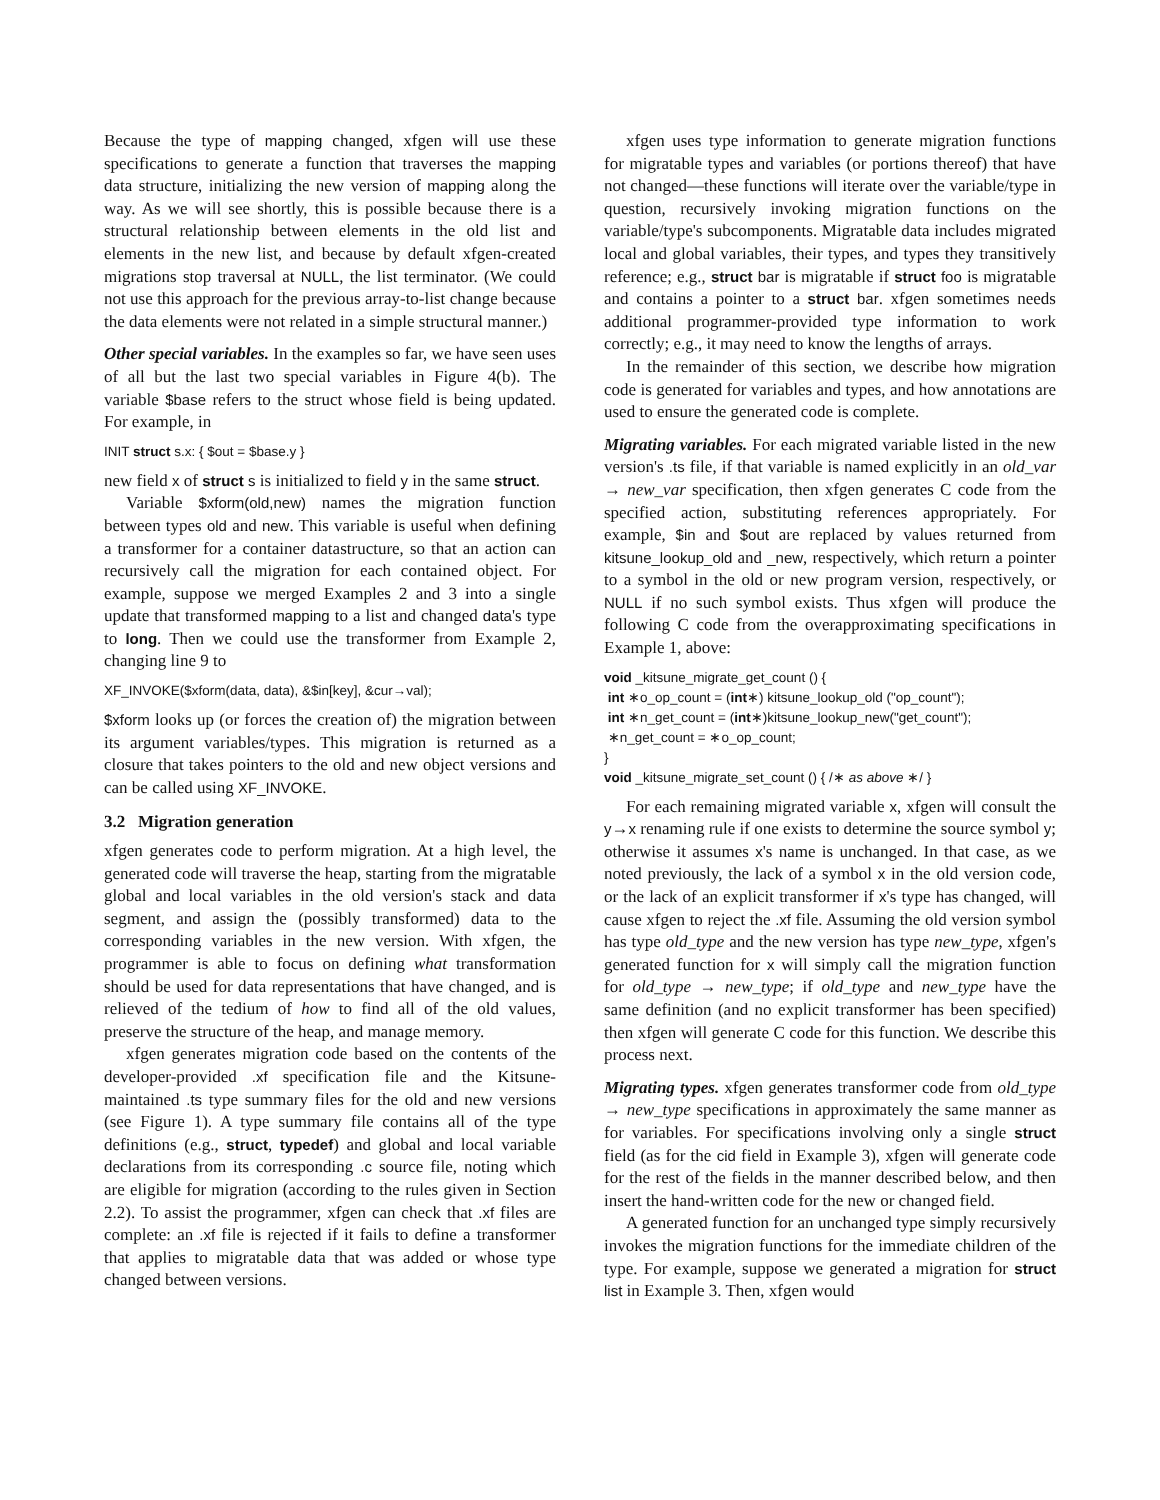Because the type of mapping changed, xfgen will use these specifications to generate a function that traverses the mapping data structure, initializing the new version of mapping along the way. As we will see shortly, this is possible because there is a structural relationship between elements in the old list and elements in the new list, and because by default xfgen-created migrations stop traversal at NULL, the list terminator. (We could not use this approach for the previous array-to-list change because the data elements were not related in a simple structural manner.)
Other special variables. In the examples so far, we have seen uses of all but the last two special variables in Figure 4(b). The variable $base refers to the struct whose field is being updated. For example, in
INIT struct s.x: { $out = $base.y }
new field x of struct s is initialized to field y in the same struct.
Variable $xform(old,new) names the migration function between types old and new. This variable is useful when defining a transformer for a container datastructure, so that an action can recursively call the migration for each contained object. For example, suppose we merged Examples 2 and 3 into a single update that transformed mapping to a list and changed data's type to long. Then we could use the transformer from Example 2, changing line 9 to
XF_INVOKE($xform(data, data), &$in[key], &cur→val);
$xform looks up (or forces the creation of) the migration between its argument variables/types. This migration is returned as a closure that takes pointers to the old and new object versions and can be called using XF_INVOKE.
3.2 Migration generation
xfgen generates code to perform migration. At a high level, the generated code will traverse the heap, starting from the migratable global and local variables in the old version's stack and data segment, and assign the (possibly transformed) data to the corresponding variables in the new version. With xfgen, the programmer is able to focus on defining what transformation should be used for data representations that have changed, and is relieved of the tedium of how to find all of the old values, preserve the structure of the heap, and manage memory.
xfgen generates migration code based on the contents of the developer-provided .xf specification file and the Kitsune-maintained .ts type summary files for the old and new versions (see Figure 1). A type summary file contains all of the type definitions (e.g., struct, typedef) and global and local variable declarations from its corresponding .c source file, noting which are eligible for migration (according to the rules given in Section 2.2). To assist the programmer, xfgen can check that .xf files are complete: an .xf file is rejected if it fails to define a transformer that applies to migratable data that was added or whose type changed between versions.
xfgen uses type information to generate migration functions for migratable types and variables (or portions thereof) that have not changed—these functions will iterate over the variable/type in question, recursively invoking migration functions on the variable/type's subcomponents. Migratable data includes migrated local and global variables, their types, and types they transitively reference; e.g., struct bar is migratable if struct foo is migratable and contains a pointer to a struct bar. xfgen sometimes needs additional programmer-provided type information to work correctly; e.g., it may need to know the lengths of arrays.
In the remainder of this section, we describe how migration code is generated for variables and types, and how annotations are used to ensure the generated code is complete.
Migrating variables. For each migrated variable listed in the new version's .ts file, if that variable is named explicitly in an old_var → new_var specification, then xfgen generates C code from the specified action, substituting references appropriately. For example, $in and $out are replaced by values returned from kitsune_lookup_old and _new, respectively, which return a pointer to a symbol in the old or new program version, respectively, or NULL if no such symbol exists. Thus xfgen will produce the following C code from the overapproximating specifications in Example 1, above:
void _kitsune_migrate_get_count () {
int ∗o_op_count = (int∗) kitsune_lookup_old ("op_count");
int ∗n_get_count = (int∗)kitsune_lookup_new("get_count");
∗n_get_count = ∗o_op_count;
}
void _kitsune_migrate_set_count () { /∗ as above ∗/ }
For each remaining migrated variable x, xfgen will consult the y→x renaming rule if one exists to determine the source symbol y; otherwise it assumes x's name is unchanged. In that case, as we noted previously, the lack of a symbol x in the old version code, or the lack of an explicit transformer if x's type has changed, will cause xfgen to reject the .xf file. Assuming the old version symbol has type old_type and the new version has type new_type, xfgen's generated function for x will simply call the migration function for old_type → new_type; if old_type and new_type have the same definition (and no explicit transformer has been specified) then xfgen will generate C code for this function. We describe this process next.
Migrating types. xfgen generates transformer code from old_type → new_type specifications in approximately the same manner as for variables. For specifications involving only a single struct field (as for the cid field in Example 3), xfgen will generate code for the rest of the fields in the manner described below, and then insert the hand-written code for the new or changed field.
A generated function for an unchanged type simply recursively invokes the migration functions for the immediate children of the type. For example, suppose we generated a migration for struct list in Example 3. Then, xfgen would